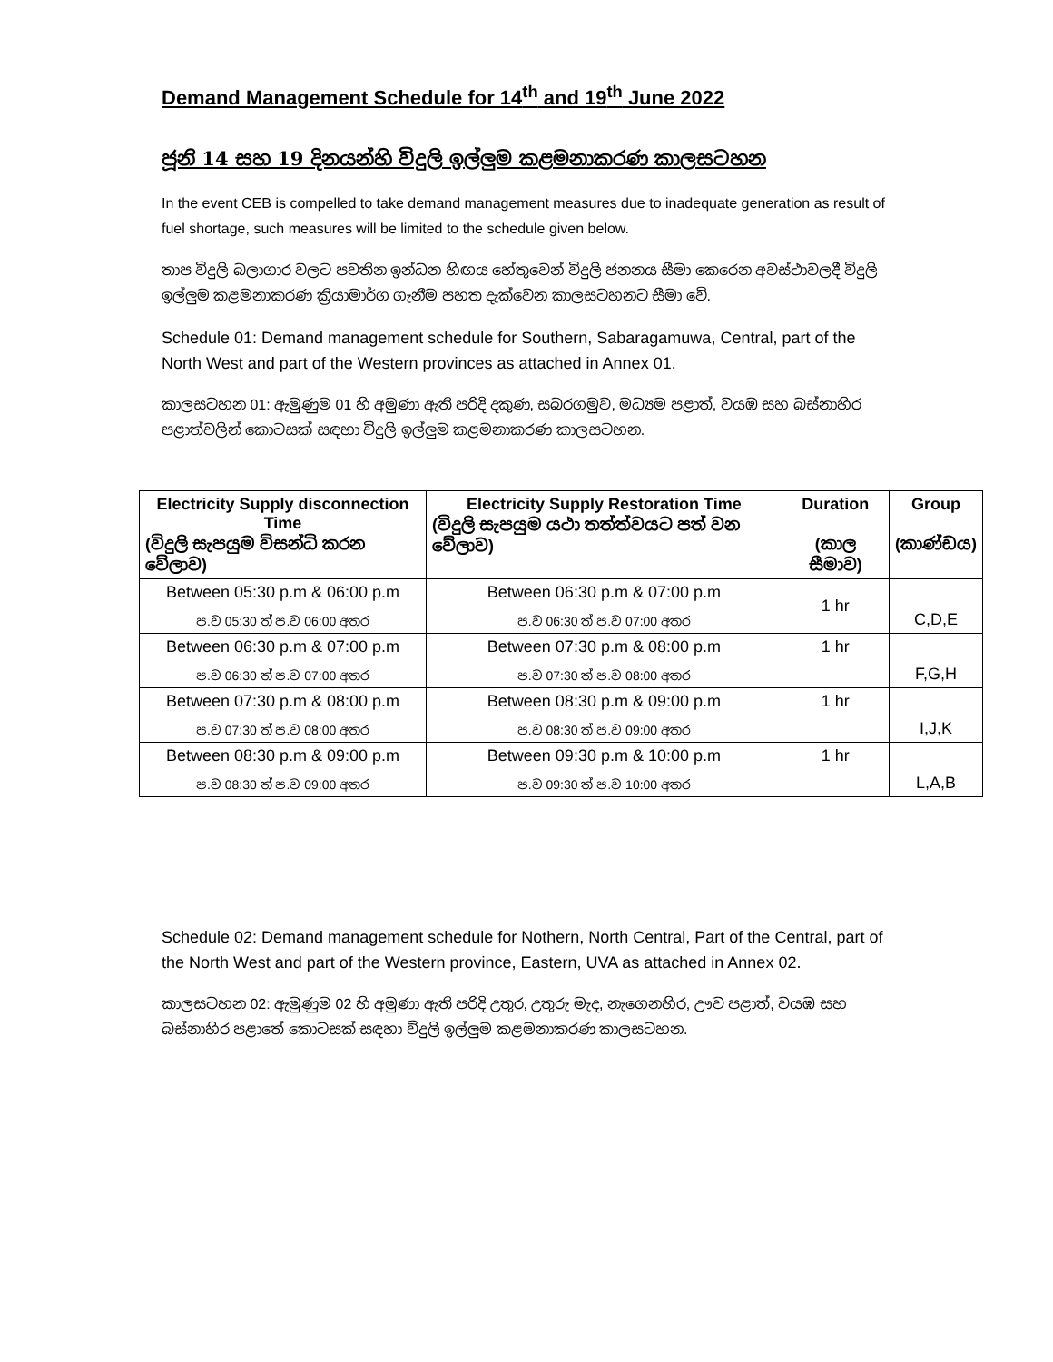Demand Management Schedule for 14<sup>th</sup> and 19<sup>th</sup> June 2022
ජූනි 14 සහ 19 දිනයන්හි විදුලි ඉල්ලුම කළමනාකරණ කාලසටහන
In the event CEB is compelled to take demand management measures due to inadequate generation as result of fuel shortage, such measures will be limited to the schedule given below.
තාප විදුලි බලාගාර වලට පවතින ඉන්ධන හිඟය හේතුවෙන් විදුලි ජනනය සීමා කෙරෙන අවස්ථාවලදී විදුලි ඉල්ලුම කළමනාකරණ ක්‍රියාමාර්ග ගැනීම පහත දැක්වෙන කාලසටහනට සීමා වේ.
Schedule 01: Demand management schedule for Southern, Sabaragamuwa, Central, part of the North West and part of the Western provinces as attached in Annex 01.
කාලසටහන 01: ඇමුණුම 01 හි අමුණා ඇති පරිදි දකුණ, සබරගමුව, මධ්‍යම පළාත්, වයඹ සහ බස්නාහිර පළාත්වලින් කොටසක් සඳහා විදුලි ඉල්ලුම කළමනාකරණ කාලසටහන.
| Electricity Supply disconnection Time (විදුලි සැපයුම විසන්ධි කරන වේලාව) | Electricity Supply Restoration Time (විදුලි සැපයුම යථා තත්ත්වයට පත් වන වේලාව) | Duration (කාල සීමාව) | Group (කාණ්ඩය) |
| --- | --- | --- | --- |
| Between 05:30 p.m & 06:00 p.m ප.ව 05:30 ත් ප.ව 06:00 අතර | Between 06:30 p.m & 07:00 p.m ප.ව 06:30 ත් ප.ව 07:00 අතර | 1 hr | C,D,E |
| Between 06:30 p.m & 07:00 p.m ප.ව 06:30 ත් ප.ව 07:00 අතර | Between 07:30 p.m & 08:00 p.m ප.ව 07:30 ත් ප.ව 08:00 අතර | 1 hr | F,G,H |
| Between 07:30 p.m & 08:00 p.m ප.ව 07:30 ත් ප.ව 08:00 අතර | Between 08:30 p.m & 09:00 p.m ප.ව 08:30 ත් ප.ව 09:00 අතර | 1 hr | I,J,K |
| Between 08:30 p.m & 09:00 p.m ප.ව 08:30 ත් ප.ව 09:00 අතර | Between 09:30 p.m & 10:00 p.m ප.ව 09:30 ත් ප.ව 10:00 අතර | 1 hr | L,A,B |
Schedule 02: Demand management schedule for Nothern, North Central, Part of the Central, part of the North West and part of the Western province, Eastern, UVA as attached in Annex 02.
කාලසටහන 02: ඇමුණුම 02 හි අමුණා ඇති පරිදි උතුර, උතුරු මැද, නැගෙනහිර, ඌව පළාත්, වයඹ සහ බස්නාහිර පළාතේ කොටසක් සඳහා විදුලි ඉල්ලුම කළමනාකරණ කාලසටහන.